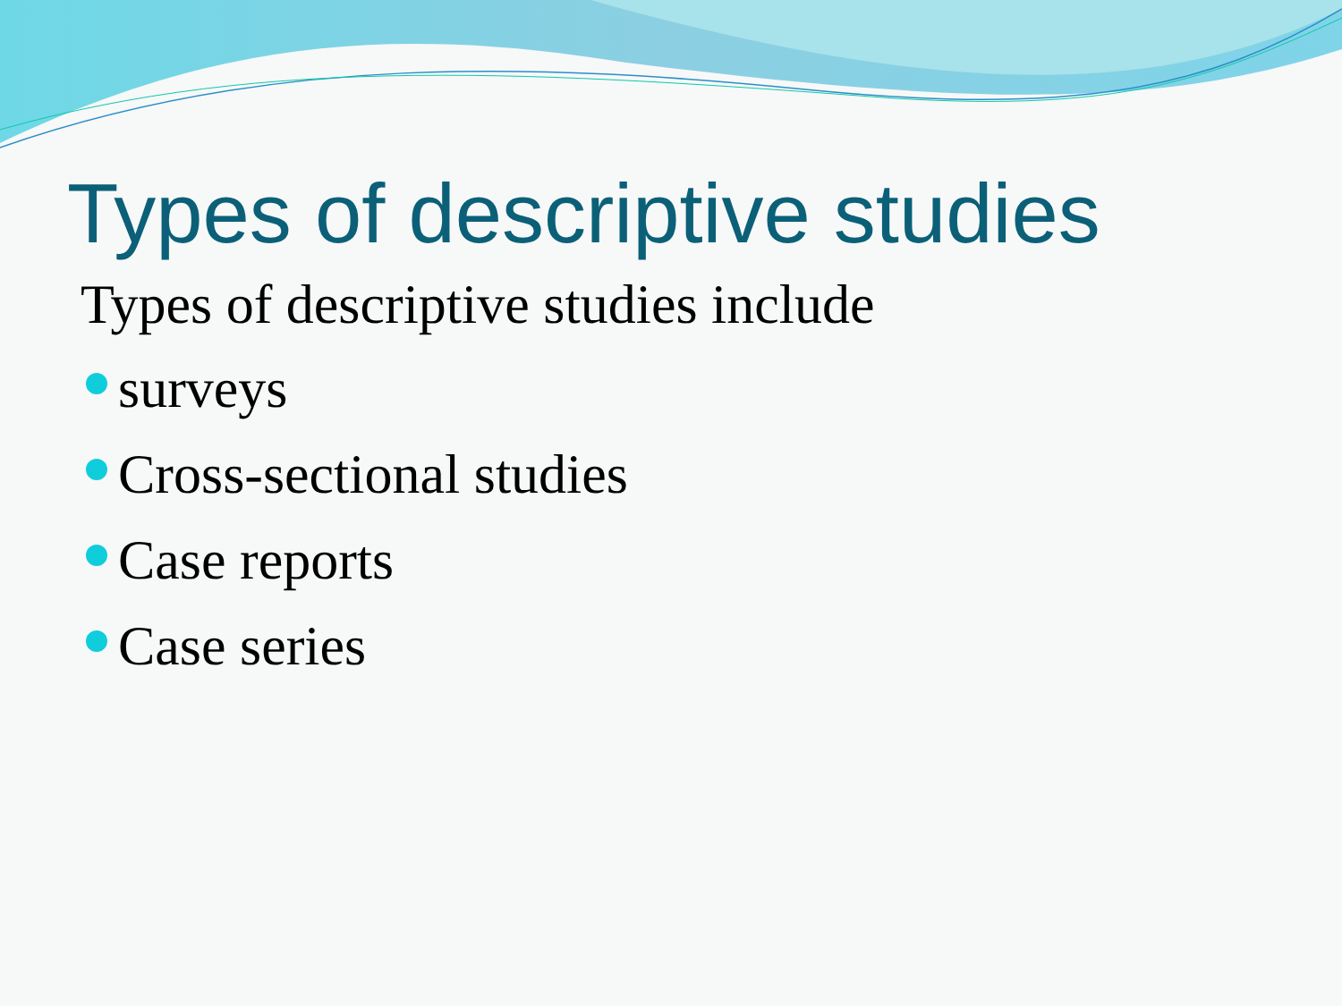Types of descriptive studies
Types of descriptive studies include
surveys
Cross-sectional studies
Case reports
Case series